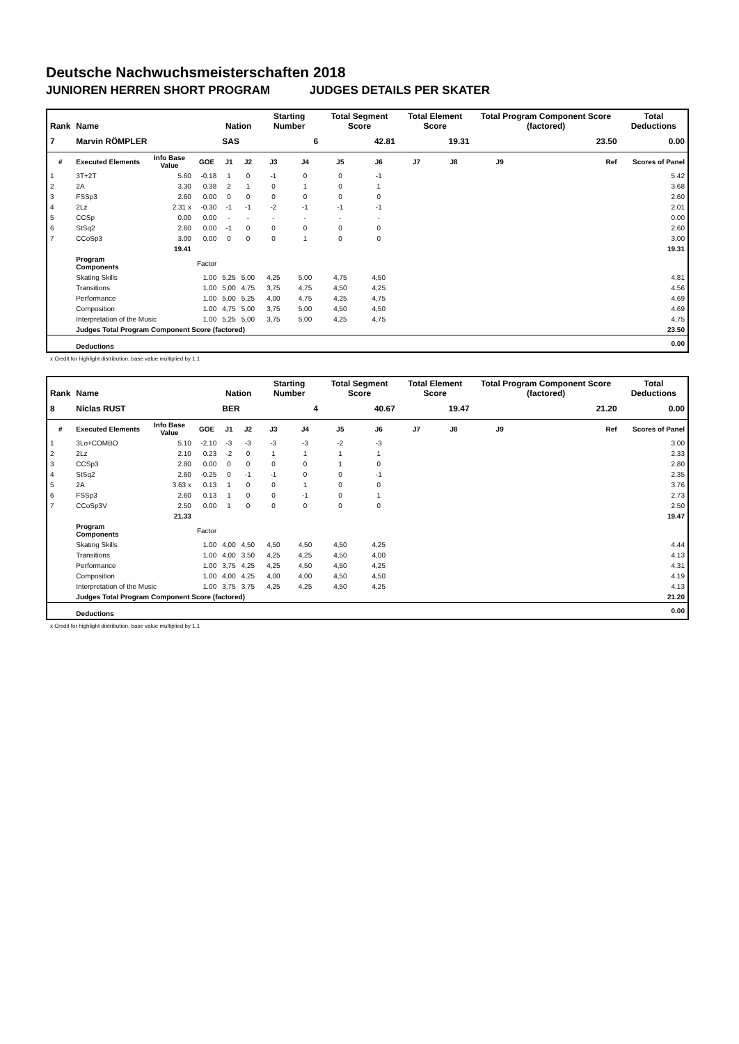Deutsche Nachwuchsmeisterschaften 2018
JUNIOREN HERREN SHORT PROGRAM JUDGES DETAILS PER SKATER
| Rank | Name | | | Nation | | Starting Number | | Total Segment Score | | Total Element Score | | Total Program Component Score (factored) | | | Total Deductions |
| --- | --- | --- | --- | --- | --- | --- | --- | --- | --- | --- | --- | --- | --- | --- | --- |
| 7 | Marvin RÖMPLER | | | SAS | | 6 | | 42.81 | | 19.31 | | 23.50 | | | 0.00 |
| # | Executed Elements | Info Base Value | GOE | J1 | J2 | J3 | J4 | J5 | J6 | J7 | J8 | J9 | | Ref | Scores of Panel |
| 1 | 3T+2T | 5.60 | -0.18 | 1 | 0 | -1 | 0 | 0 | -1 | | | | | | 5.42 |
| 2 | 2A | 3.30 | 0.38 | 2 | 1 | 0 | 1 | 0 | 1 | | | | | | 3.68 |
| 3 | FSSp3 | 2.60 | 0.00 | 0 | 0 | 0 | 0 | 0 | 0 | | | | | | 2.60 |
| 4 | 2Lz | 2.31 x | -0.30 | -1 | -1 | -2 | -1 | -1 | -1 | | | | | | 2.01 |
| 5 | CCSp | 0.00 | 0.00 | - | - | - | - | - | - | | | | | | 0.00 |
| 6 | StSq2 | 2.60 | 0.00 | -1 | 0 | 0 | 0 | 0 | 0 | | | | | | 2.60 |
| 7 | CCoSp3 | 3.00 | 0.00 | 0 | 0 | 0 | 1 | 0 | 0 | | | | | | 3.00 |
| | | 19.41 | | | | | | | | | | | | | 19.31 |
| | Program Components | | Factor | | | | | | | | | | | | |
| | Skating Skills | | 1.00 | 5,25 | 5,00 | 4,25 | 5,00 | 4,75 | 4,50 | | | | | | 4.81 |
| | Transitions | | 1.00 | 5,00 | 4,75 | 3,75 | 4,75 | 4,50 | 4,25 | | | | | | 4.56 |
| | Performance | | 1.00 | 5,00 | 5,25 | 4,00 | 4,75 | 4,25 | 4,75 | | | | | | 4.69 |
| | Composition | | 1.00 | 4,75 | 5,00 | 3,75 | 5,00 | 4,50 | 4,50 | | | | | | 4.69 |
| | Interpretation of the Music | | 1.00 | 5,25 | 5,00 | 3,75 | 5,00 | 4,25 | 4,75 | | | | | | 4.75 |
| | Judges Total Program Component Score (factored) | | | | | | | | | | | | | | 23.50 |
| | Deductions | | | | | | | | | | | | | | 0.00 |
x Credit for highlight distribution, base value multiplied by 1.1
| Rank | Name | | | Nation | | Starting Number | | Total Segment Score | | Total Element Score | | Total Program Component Score (factored) | | | Total Deductions |
| --- | --- | --- | --- | --- | --- | --- | --- | --- | --- | --- | --- | --- | --- | --- | --- |
| 8 | Niclas RUST | | | BER | | 4 | | 40.67 | | 19.47 | | 21.20 | | | 0.00 |
| # | Executed Elements | Info Base Value | GOE | J1 | J2 | J3 | J4 | J5 | J6 | J7 | J8 | J9 | | Ref | Scores of Panel |
| 1 | 3Lo+COMBO | 5.10 | -2.10 | -3 | -3 | -3 | -3 | -2 | -3 | | | | | | 3.00 |
| 2 | 2Lz | 2.10 | 0.23 | -2 | 0 | 1 | 1 | 1 | 1 | | | | | | 2.33 |
| 3 | CCSp3 | 2.80 | 0.00 | 0 | 0 | 0 | 0 | 1 | 0 | | | | | | 2.80 |
| 4 | StSq2 | 2.60 | -0.25 | 0 | -1 | -1 | 0 | 0 | -1 | | | | | | 2.35 |
| 5 | 2A | 3.63 x | 0.13 | 1 | 0 | 0 | 1 | 0 | 0 | | | | | | 3.76 |
| 6 | FSSp3 | 2.60 | 0.13 | 1 | 0 | 0 | -1 | 0 | 1 | | | | | | 2.73 |
| 7 | CCoSp3V | 2.50 | 0.00 | 1 | 0 | 0 | 0 | 0 | 0 | | | | | | 2.50 |
| | | 21.33 | | | | | | | | | | | | | 19.47 |
| | Program Components | | Factor | | | | | | | | | | | | |
| | Skating Skills | | 1.00 | 4,00 | 4,50 | 4,50 | 4,50 | 4,50 | 4,25 | | | | | | 4.44 |
| | Transitions | | 1.00 | 4,00 | 3,50 | 4,25 | 4,25 | 4,50 | 4,00 | | | | | | 4.13 |
| | Performance | | 1.00 | 3,75 | 4,25 | 4,25 | 4,50 | 4,50 | 4,25 | | | | | | 4.31 |
| | Composition | | 1.00 | 4,00 | 4,25 | 4,00 | 4,00 | 4,50 | 4,50 | | | | | | 4.19 |
| | Interpretation of the Music | | 1.00 | 3,75 | 3,75 | 4,25 | 4,25 | 4,50 | 4,25 | | | | | | 4.13 |
| | Judges Total Program Component Score (factored) | | | | | | | | | | | | | | 21.20 |
| | Deductions | | | | | | | | | | | | | | 0.00 |
x Credit for highlight distribution, base value multiplied by 1.1